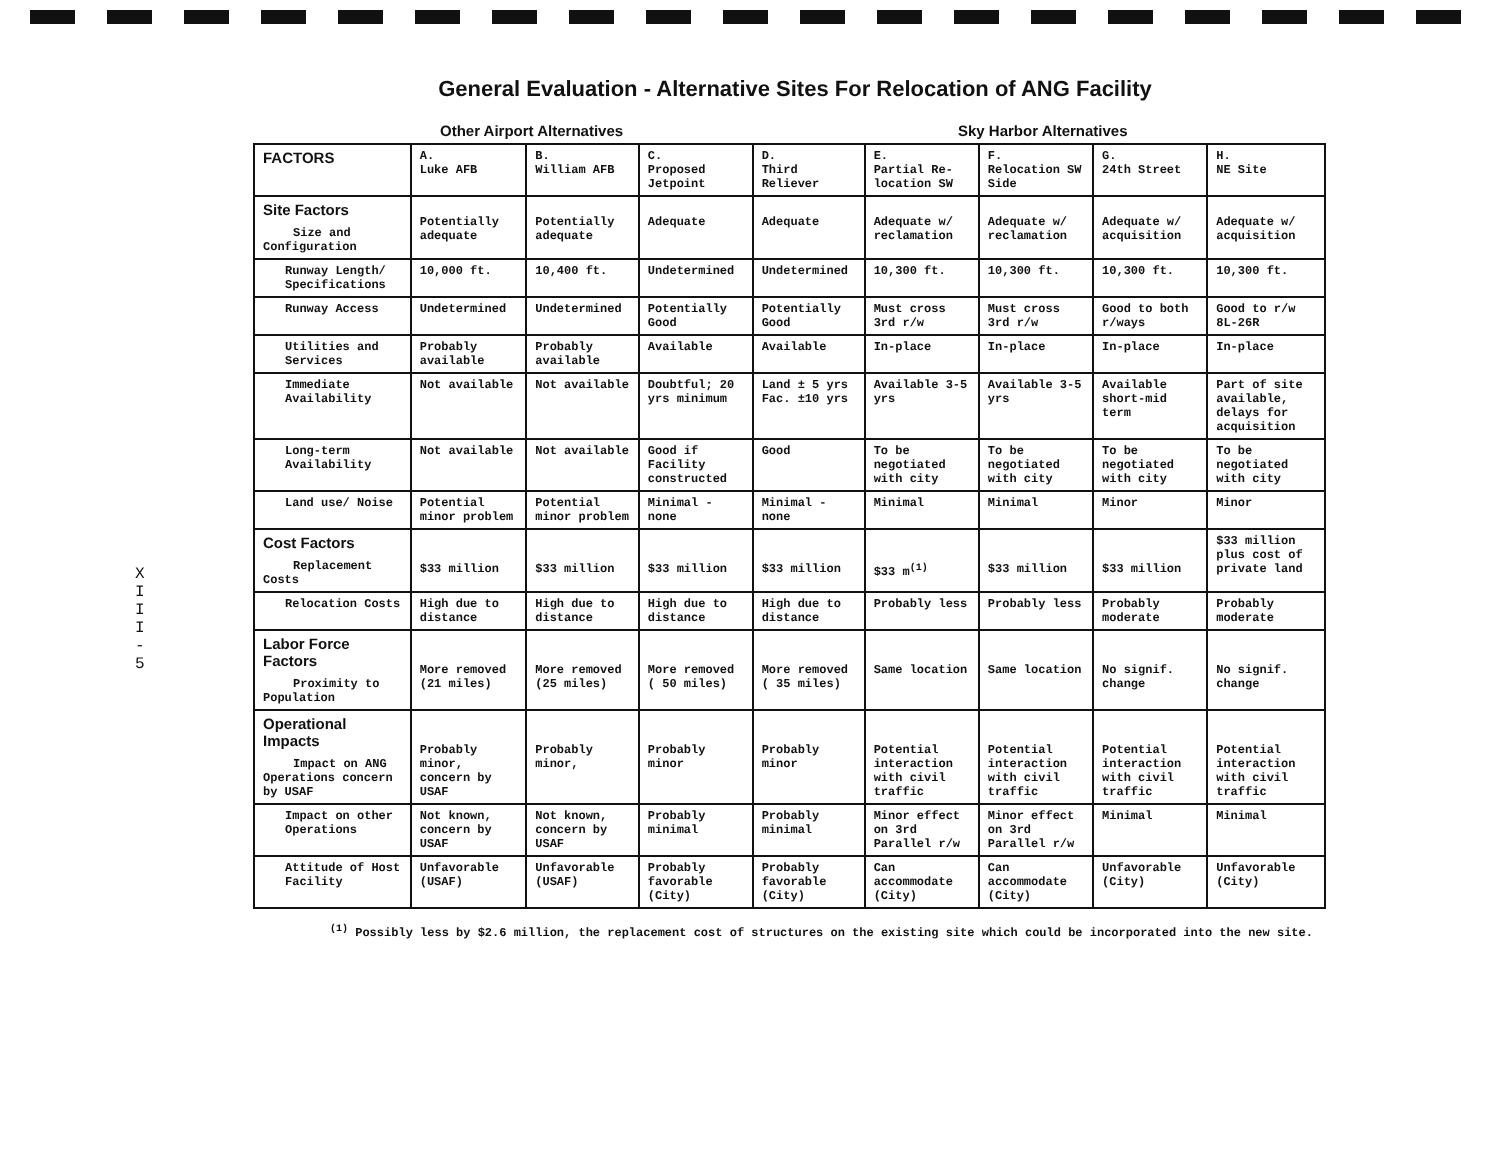X
I
I
I
-
5
General Evaluation - Alternative Sites For Relocation of ANG Facility
Other Airport Alternatives Sky Harbor Alternatives
| FACTORS | A. Luke AFB | B. William AFB | C. Proposed Jetpoint | D. Third Reliever | E. Partial Re-location SW | F. Relocation SW Side | G. 24th Street | H. NE Site |
| --- | --- | --- | --- | --- | --- | --- | --- | --- |
| Site Factors Size and Configuration | Potentially adequate | Potentially adequate | Adequate | Adequate | Adequate w/ reclamation | Adequate w/ reclamation | Adequate w/ acquisition | Adequate w/ acquisition |
| Runway Length/ Specifications | 10,000 ft. | 10,400 ft. | Undetermined | Undetermined | 10,300 ft. | 10,300 ft. | 10,300 ft. | 10,300 ft. |
| Runway Access | Undetermined | Undetermined | Potentially Good | Potentially Good | Must cross 3rd r/w | Must cross 3rd r/w | Good to both r/ways | Good to r/w 8L-26R |
| Utilities and Services | Probably available | Probably available | Available | Available | In-place | In-place | In-place | In-place |
| Immediate Availability | Not available | Not available | Doubtful; 20 yrs minimum | Land ± 5 yrs Fac. ±10 yrs | Available 3-5 yrs | Available 3-5 yrs | Available short-mid term | Part of site available, delays for acquisition |
| Long-term Availability | Not available | Not available | Good if Facility constructed | Good | To be negotiated with city | To be negotiated with city | To be negotiated with city | To be negotiated with city |
| Land use/ Noise | Potential minor problem | Potential minor problem | Minimal - none | Minimal - none | Minimal | Minimal | Minor | Minor |
| Cost Factors Replacement Costs | $33 million | $33 million | $33 million | $33 million | $33 m<sup>(1)</sup> | $33 million | $33 million | $33 million plus cost of private land |
| Relocation Costs | High due to distance | High due to distance | High due to distance | High due to distance | Probably less | Probably less | Probably moderate | Probably moderate |
| Labor Force Factors Proximity to Population | More removed (21 miles) | More removed (25 miles) | More removed ( 50 miles) | More removed ( 35 miles) | Same location | Same location | No signif. change | No signif. change |
| Operational Impacts Impact on ANG Operations concern by USAF | Probably minor, concern by USAF | Probably minor, | Probably minor | Probably minor | Potential interaction with civil traffic | Potential interaction with civil traffic | Potential interaction with civil traffic | Potential interaction with civil traffic |
| Impact on other Operations | Not known, concern by USAF | Not known, concern by USAF | Probably minimal | Probably minimal | Minor effect on 3rd Parallel r/w | Minor effect on 3rd Parallel r/w | Minimal | Minimal |
| Attitude of Host Facility | Unfavorable (USAF) | Unfavorable (USAF) | Probably favorable (City) | Probably favorable (City) | Can accommodate (City) | Can accommodate (City) | Unfavorable (City) | Unfavorable (City) |
<sup>(1)</sup> Possibly less by $2.6 million, the replacement cost of structures on the existing site which could be incorporated into the new site.